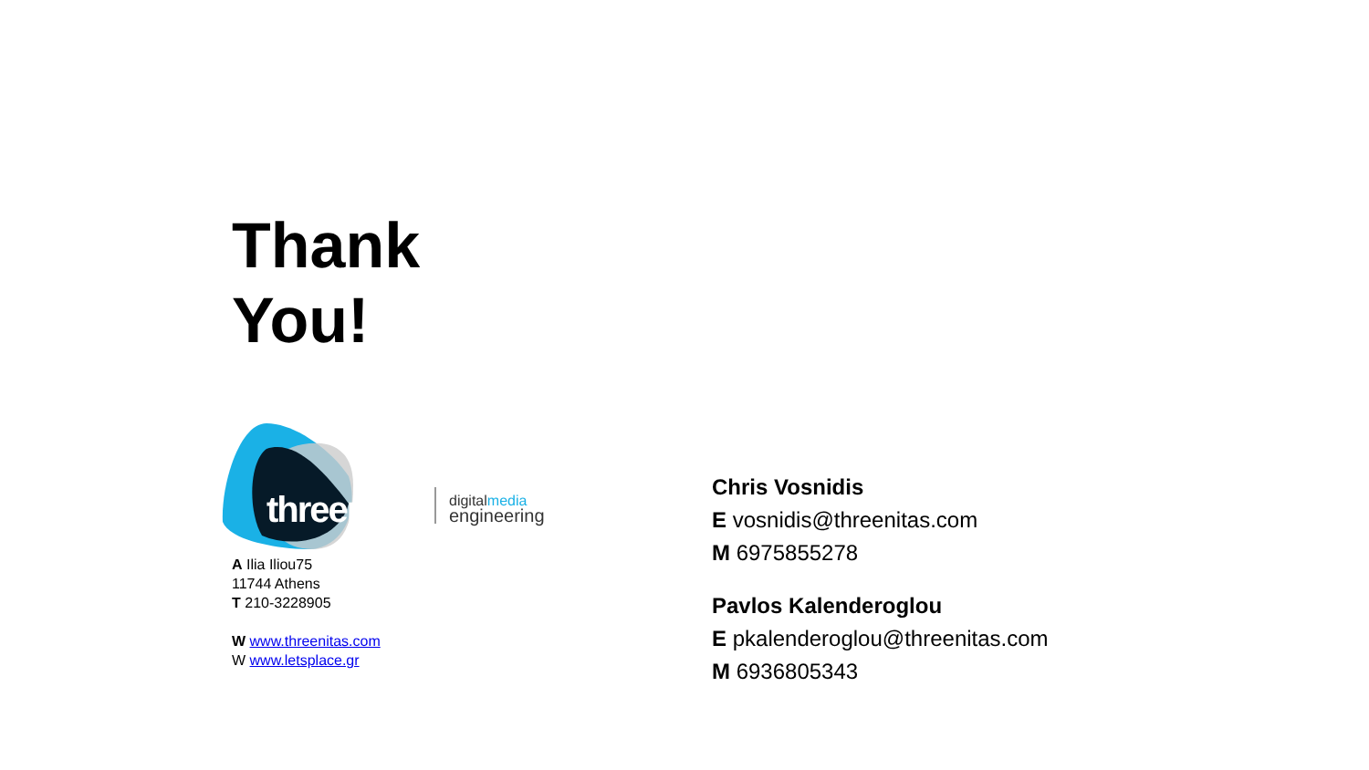Thank
You!
threenitas
digitalmedia
engineering
A Ilia Iliou75
11744 Athens
T 210-3228905
W www.threenitas.com
W www.letsplace.gr
Chris Vosnidis
E vosnidis@threenitas.com
M 6975855278
Pavlos Kalenderoglou
E pkalenderoglou@threenitas.com
M 6936805343